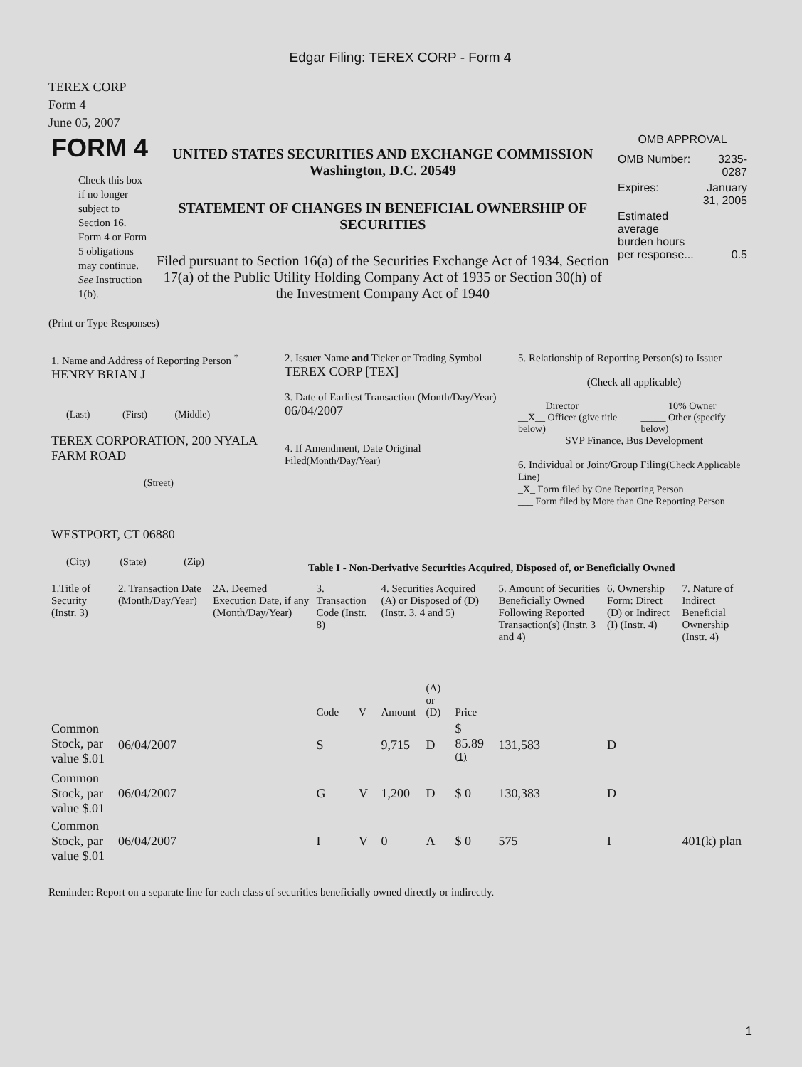Edgar Filing: TEREX CORP - Form 4
TEREX CORP
Form 4
June 05, 2007
| FORM 4 Check this box if no longer subject to Section 16. Form 4 or Form 5 obligations may continue. See Instruction 1(b). | UNITED STATES SECURITIES AND EXCHANGE COMMISSION Washington, D.C. 20549 STATEMENT OF CHANGES IN BENEFICIAL OWNERSHIP OF SECURITIES Filed pursuant to Section 16(a) of the Securities Exchange Act of 1934, Section 17(a) of the Public Utility Holding Company Act of 1935 or Section 30(h) of the Investment Company Act of 1940 | OMB APPROVAL / OMB Number: / 3235-0287 / / Expires: / January 31, 2005 / / Estimated average burden hours per response... / 0.5 / |
(Print or Type Responses)
| 1. Name and Address of Reporting Person <sup>*</sup> HENRY BRIAN J (Last) (First) (Middle) TEREX CORPORATION, 200 NYALA FARM ROAD (Street) WESTPORT, CT 06880 (City) (State) (Zip) | 2. Issuer Name and Ticker or Trading Symbol TEREX CORP [TEX] 3. Date of Earliest Transaction (Month/Day/Year) 06/04/2007 4. If Amendment, Date Original Filed (Month/Day/Year) | 5. Relationship of Reporting Person(s) to Issuer (Check all applicable) / _____ Director / _____ 10% Owner / / __X__ Officer (give title below) / _____ Other (specify below) / SVP Finance, Bus Development 6. Individual or Joint/Group Filing (Check Applicable Line) _X_ Form filed by One Reporting Person ___ Form filed by More than One Reporting Person |
Table I - Non-Derivative Securities Acquired, Disposed of, or Beneficially Owned
| 1.Title of Security (Instr. 3) | 2. Transaction Date (Month/Day/Year) | 2A. Deemed Execution Date, if any (Month/Day/Year) | 3. Transaction Code (Instr. 8) | | 4. Securities Acquired (A) or Disposed of (D) (Instr. 3, 4 and 5) | | | 5. Amount of Securities Beneficially Owned Following Reported Transaction(s) (Instr. 3 and 4) | 6. Ownership Form: Direct (D) or Indirect (I) (Instr. 4) | 7. Nature of Indirect Beneficial Ownership (Instr. 4) |
| --- | --- | --- | --- | --- | --- | --- | --- | --- | --- | --- |
| | | | Code | V | Amount | (A) or (D) | Price | | | |
| Common Stock, par value $.01 | 06/04/2007 | | S | | 9,715 | D | $ 85.89 <sup>(1)</sup> | 131,583 | D | |
| Common Stock, par value $.01 | 06/04/2007 | | G | V | 1,200 | D | $ 0 | 130,383 | D | |
| Common Stock, par value $.01 | 06/04/2007 | | I | V | 0 | A | $ 0 | 575 | I | 401(k) plan |
Reminder: Report on a separate line for each class of securities beneficially owned directly or indirectly.
1